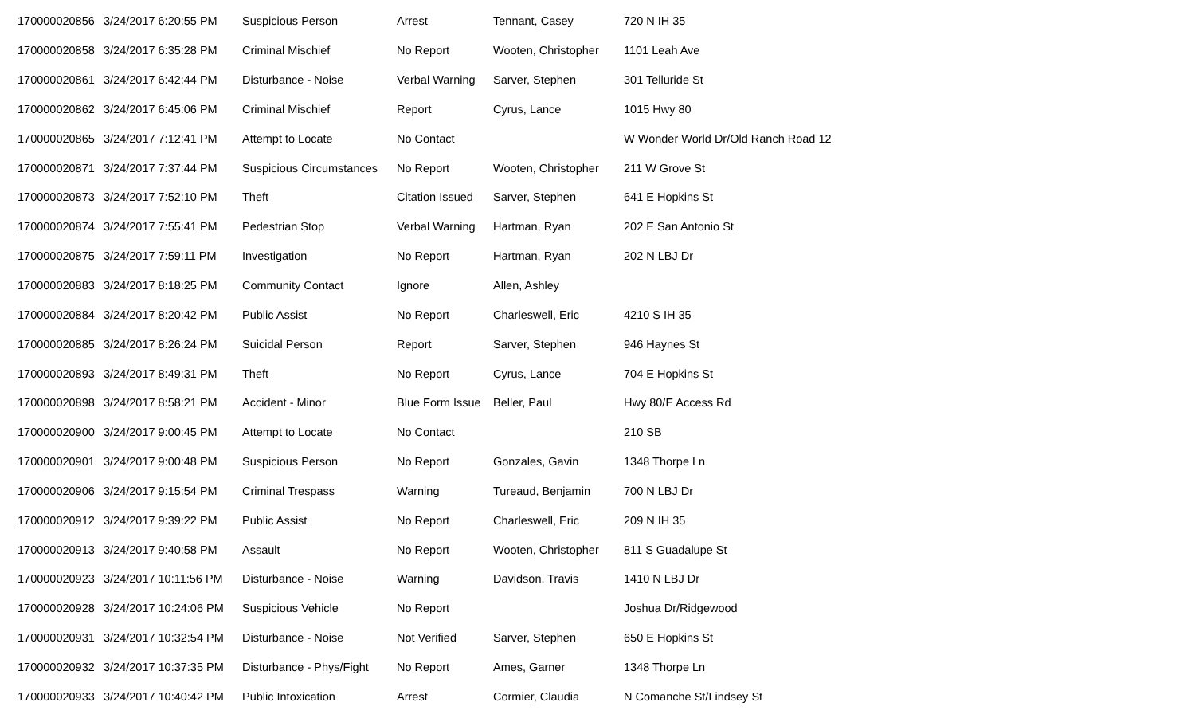| 170000020856 | 3/24/2017 6:20:55 PM | Suspicious Person | Arrest | Tennant, Casey | 720 N IH 35 |
| 170000020858 | 3/24/2017 6:35:28 PM | Criminal Mischief | No Report | Wooten, Christopher | 1101 Leah Ave |
| 170000020861 | 3/24/2017 6:42:44 PM | Disturbance - Noise | Verbal Warning | Sarver, Stephen | 301 Telluride St |
| 170000020862 | 3/24/2017 6:45:06 PM | Criminal Mischief | Report | Cyrus, Lance | 1015 Hwy 80 |
| 170000020865 | 3/24/2017 7:12:41 PM | Attempt to Locate | No Contact | | W Wonder World Dr/Old Ranch Road 12 |
| 170000020871 | 3/24/2017 7:37:44 PM | Suspicious Circumstances | No Report | Wooten, Christopher | 211 W Grove St |
| 170000020873 | 3/24/2017 7:52:10 PM | Theft | Citation Issued | Sarver, Stephen | 641 E Hopkins St |
| 170000020874 | 3/24/2017 7:55:41 PM | Pedestrian Stop | Verbal Warning | Hartman, Ryan | 202 E San Antonio St |
| 170000020875 | 3/24/2017 7:59:11 PM | Investigation | No Report | Hartman, Ryan | 202 N LBJ Dr |
| 170000020883 | 3/24/2017 8:18:25 PM | Community Contact | Ignore | Allen, Ashley | |
| 170000020884 | 3/24/2017 8:20:42 PM | Public Assist | No Report | Charleswell, Eric | 4210 S IH 35 |
| 170000020885 | 3/24/2017 8:26:24 PM | Suicidal Person | Report | Sarver, Stephen | 946 Haynes St |
| 170000020893 | 3/24/2017 8:49:31 PM | Theft | No Report | Cyrus, Lance | 704 E Hopkins St |
| 170000020898 | 3/24/2017 8:58:21 PM | Accident - Minor | Blue Form Issue | Beller, Paul | Hwy 80/E Access Rd |
| 170000020900 | 3/24/2017 9:00:45 PM | Attempt to Locate | No Contact | | 210 SB |
| 170000020901 | 3/24/2017 9:00:48 PM | Suspicious Person | No Report | Gonzales, Gavin | 1348 Thorpe Ln |
| 170000020906 | 3/24/2017 9:15:54 PM | Criminal Trespass | Warning | Tureaud, Benjamin | 700 N LBJ Dr |
| 170000020912 | 3/24/2017 9:39:22 PM | Public Assist | No Report | Charleswell, Eric | 209 N IH 35 |
| 170000020913 | 3/24/2017 9:40:58 PM | Assault | No Report | Wooten, Christopher | 811 S Guadalupe St |
| 170000020923 | 3/24/2017 10:11:56 PM | Disturbance - Noise | Warning | Davidson, Travis | 1410 N LBJ Dr |
| 170000020928 | 3/24/2017 10:24:06 PM | Suspicious Vehicle | No Report | | Joshua Dr/Ridgewood |
| 170000020931 | 3/24/2017 10:32:54 PM | Disturbance - Noise | Not Verified | Sarver, Stephen | 650 E Hopkins St |
| 170000020932 | 3/24/2017 10:37:35 PM | Disturbance - Phys/Fight | No Report | Ames, Garner | 1348 Thorpe Ln |
| 170000020933 | 3/24/2017 10:40:42 PM | Public Intoxication | Arrest | Cormier, Claudia | N Comanche St/Lindsey St |